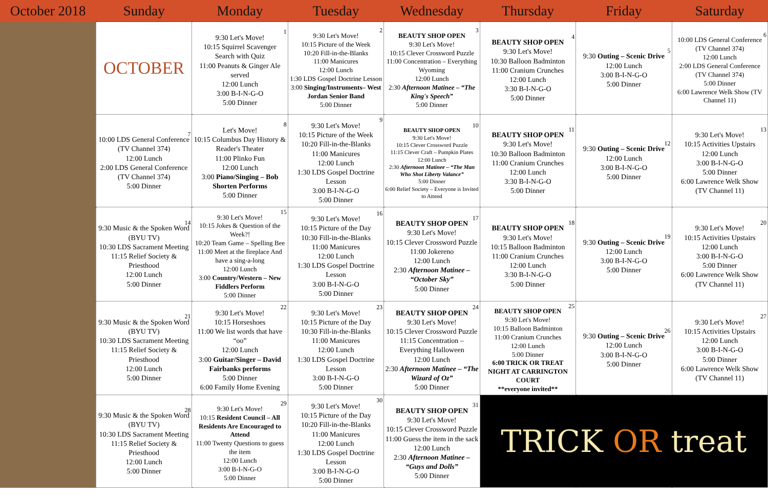| October 2018 | Sunday | Monday | Tuesday | Wednesday | Thursday | Friday | Saturday |
| --- | --- | --- | --- | --- | --- | --- | --- |
| | OCTOBER | 1 9:30 Let's Move! 10:15 Squirrel Scavenger Search with Quiz 11:00 Peanuts & Ginger Ale served 12:00 Lunch 3:00 B-I-N-G-O 5:00 Dinner | 2 9:30 Let's Move! 10:15 Picture of the Week 10:20 Fill-in-the-Blanks 11:00 Manicures 12:00 Lunch 1:30 LDS Gospel Doctrine Lesson 3:00 Singing/Instruments– West Jordan Senior Band 5:00 Dinner | 3 BEAUTY SHOP OPEN 9:30 Let's Move! 10:15 Clever Crossword Puzzle 11:00 Concentration – Everything Wyoming 12:00 Lunch 2:30 Afternoon Matinee – “The King's Speech” 5:00 Dinner | 4 BEAUTY SHOP OPEN 9:30 Let's Move! 10:30 Balloon Badminton 11:00 Cranium Crunches 12:00 Lunch 3:30 B-I-N-G-O 5:00 Dinner | 5 9:30 Outing – Scenic Drive 12:00 Lunch 3:00 B-I-N-G-O 5:00 Dinner | 6 10:00 LDS General Conference (TV Channel 374) 12:00 Lunch 2:00 LDS General Conference (TV Channel 374) 5:00 Dinner 6:00 Lawrence Welk Show (TV Channel 11) |
| | 7 10:00 LDS General Conference (TV Channel 374) 12:00 Lunch 2:00 LDS General Conference (TV Channel 374) 5:00 Dinner | 8 Let's Move! 10:15 Columbus Day History & Reader's Theater 11:00 Plinko Fun 12:00 Lunch 3:00 Piano/Singing – Bob Shorten Performs 5:00 Dinner | 9 9:30 Let's Move! 10:15 Picture of the Week 10:20 Fill-in-the-Blanks 11:00 Manicures 12:00 Lunch 1:30 LDS Gospel Doctrine Lesson 3:00 B-I-N-G-O 5:00 Dinner | 10 BEAUTY SHOP OPEN 9:30 Let's Move! 10:15 Clever Crossword Puzzle 11:15 Clever Craft – Pumpkin Plates 12:00 Lunch 2:30 Afternoon Matinee – “The Man Who Shot Liberty Valance” 5:00 Dinner 6:00 Relief Society – Everyone is Invited to Attend | 11 BEAUTY SHOP OPEN 9:30 Let's Move! 10:30 Balloon Badminton 11:00 Cranium Crunches 12:00 Lunch 3:30 B-I-N-G-O 5:00 Dinner | 12 9:30 Outing – Scenic Drive 12:00 Lunch 3:00 B-I-N-G-O 5:00 Dinner | 13 9:30 Let's Move! 10:15 Activities Upstairs 12:00 Lunch 3:00 B-I-N-G-O 5:00 Dinner 6:00 Lawrence Welk Show (TV Channel 11) |
| | 14 9:30 Music & the Spoken Word (BYU TV) 10:30 LDS Sacrament Meeting 11:15 Relief Society & Priesthood 12:00 Lunch 5:00 Dinner | 15 9:30 Let's Move! 10:15 Jokes & Question of the Week?! 10:20 Team Game – Spelling Bee 11:00 Meet at the fireplace And have a sing-a-long 12:00 Lunch 3:00 Country/Western – New Fiddlers Perform 5:00 Dinner | 16 9:30 Let's Move! 10:15 Picture of the Day 10:30 Fill-in-the-Blanks 11:00 Manicures 12:00 Lunch 1:30 LDS Gospel Doctrine Lesson 3:00 B-I-N-G-O 5:00 Dinner | 17 BEAUTY SHOP OPEN 9:30 Let's Move! 10:15 Clever Crossword Puzzle 11:00 Jokereno 12:00 Lunch 2:30 Afternoon Matinee – “October Sky” 5:00 Dinner | 18 BEAUTY SHOP OPEN 9:30 Let's Move! 10:15 Balloon Badminton 11:00 Cranium Crunches 12:00 Lunch 3:30 B-I-N-G-O 5:00 Dinner | 19 9:30 Outing – Scenic Drive 12:00 Lunch 3:00 B-I-N-G-O 5:00 Dinner | 20 9:30 Let's Move! 10:15 Activities Upstairs 12:00 Lunch 3:00 B-I-N-G-O 5:00 Dinner 6:00 Lawrence Welk Show (TV Channel 11) |
| | 21 9:30 Music & the Spoken Word (BYU TV) 10:30 LDS Sacrament Meeting 11:15 Relief Society & Priesthood 12:00 Lunch 5:00 Dinner | 22 9:30 Let's Move! 10:15 Horseshoes 11:00 We list words that have “oo” 12:00 Lunch 3:00 Guitar/Singer – David Fairbanks performs 5:00 Dinner 6:00 Family Home Evening | 23 9:30 Let's Move! 10:15 Picture of the Day 10:30 Fill-in-the-Blanks 11:00 Manicures 12:00 Lunch 1:30 LDS Gospel Doctrine Lesson 3:00 B-I-N-G-O 5:00 Dinner | 24 BEAUTY SHOP OPEN 9:30 Let's Move! 10:15 Clever Crossword Puzzle 11:15 Concentration – Everything Halloween 12:00 Lunch 2:30 Afternoon Matinee – “The Wizard of Oz” 5:00 Dinner | 25 BEAUTY SHOP OPEN 9:30 Let's Move! 10:15 Balloon Badminton 11:00 Cranium Crunches 12:00 Lunch 5:00 Dinner 6:00 TRICK OR TREAT NIGHT AT CARRINGTON COURT **everyone invited** | 26 9:30 Outing – Scenic Drive 12:00 Lunch 3:00 B-I-N-G-O 5:00 Dinner | 27 9:30 Let's Move! 10:15 Activities Upstairs 12:00 Lunch 3:00 B-I-N-G-O 5:00 Dinner 6:00 Lawrence Welk Show (TV Channel 11) |
| | 28 9:30 Music & the Spoken Word (BYU TV) 10:30 LDS Sacrament Meeting 11:15 Relief Society & Priesthood 12:00 Lunch 5:00 Dinner | 29 9:30 Let's Move! 10:15 Resident Council – All Residents Are Encouraged to Attend 11:00 Twenty Questions to guess the item 12:00 Lunch 3:00 B-I-N-G-O 5:00 Dinner | 30 9:30 Let's Move! 10:15 Picture of the Day 10:20 Fill-in-the-Blanks 11:00 Manicures 12:00 Lunch 1:30 LDS Gospel Doctrine Lesson 3:00 B-I-N-G-O 5:00 Dinner | 31 BEAUTY SHOP OPEN 9:30 Let's Move! 10:15 Clever Crossword Puzzle 11:00 Guess the item in the sack 12:00 Lunch 2:30 Afternoon Matinee – “Guys and Dolls” 5:00 Dinner | TRICK OR treat | | |